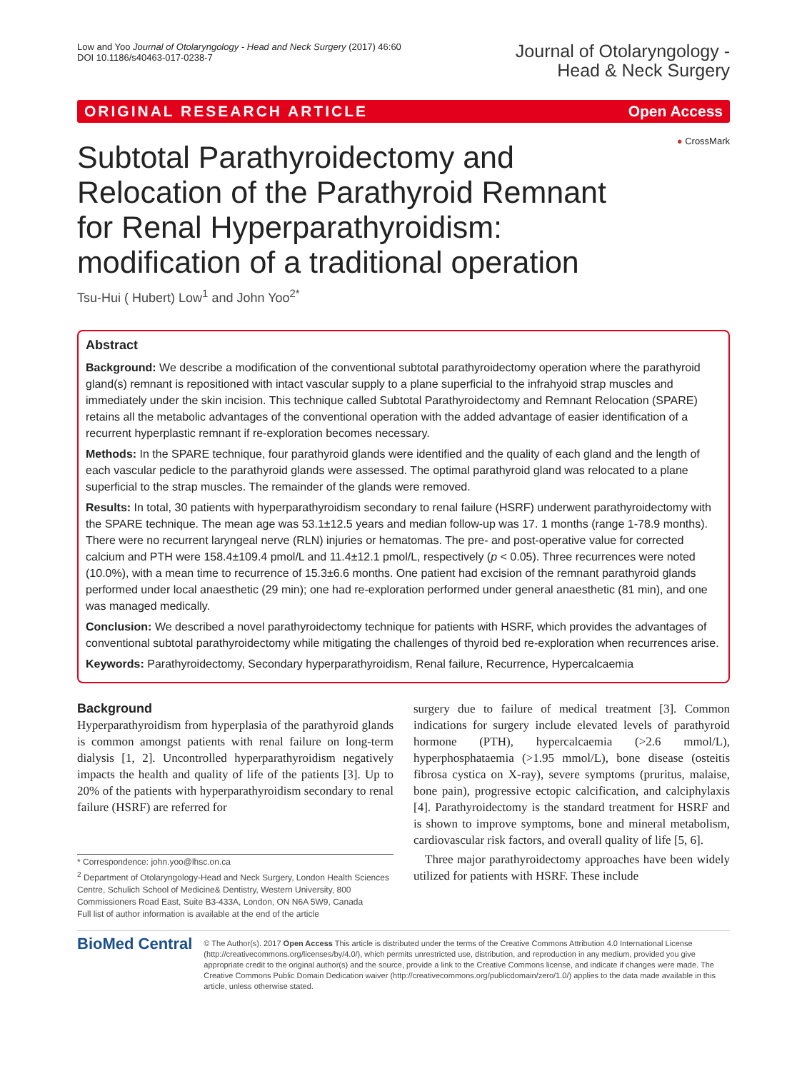Low and Yoo Journal of Otolaryngology - Head and Neck Surgery (2017) 46:60
DOI 10.1186/s40463-017-0238-7
Journal of Otolaryngology -
Head & Neck Surgery
ORIGINAL RESEARCH ARTICLE Open Access
● CrossMark
Subtotal Parathyroidectomy and Relocation of the Parathyroid Remnant for Renal Hyperparathyroidism: modification of a traditional operation
Tsu-Hui ( Hubert) Low<sup>1</sup> and John Yoo<sup>2*</sup>
Abstract
Background: We describe a modification of the conventional subtotal parathyroidectomy operation where the parathyroid gland(s) remnant is repositioned with intact vascular supply to a plane superficial to the infrahyoid strap muscles and immediately under the skin incision. This technique called Subtotal Parathyroidectomy and Remnant Relocation (SPARE) retains all the metabolic advantages of the conventional operation with the added advantage of easier identification of a recurrent hyperplastic remnant if re-exploration becomes necessary.
Methods: In the SPARE technique, four parathyroid glands were identified and the quality of each gland and the length of each vascular pedicle to the parathyroid glands were assessed. The optimal parathyroid gland was relocated to a plane superficial to the strap muscles. The remainder of the glands were removed.
Results: In total, 30 patients with hyperparathyroidism secondary to renal failure (HSRF) underwent parathyroidectomy with the SPARE technique. The mean age was 53.1±12.5 years and median follow-up was 17. 1 months (range 1-78.9 months). There were no recurrent laryngeal nerve (RLN) injuries or hematomas. The pre- and post-operative value for corrected calcium and PTH were 158.4±109.4 pmol/L and 11.4±12.1 pmol/L, respectively (p < 0.05). Three recurrences were noted (10.0%), with a mean time to recurrence of 15.3±6.6 months. One patient had excision of the remnant parathyroid glands performed under local anaesthetic (29 min); one had re-exploration performed under general anaesthetic (81 min), and one was managed medically.
Conclusion: We described a novel parathyroidectomy technique for patients with HSRF, which provides the advantages of conventional subtotal parathyroidectomy while mitigating the challenges of thyroid bed re-exploration when recurrences arise.
Keywords: Parathyroidectomy, Secondary hyperparathyroidism, Renal failure, Recurrence, Hypercalcaemia
Background
Hyperparathyroidism from hyperplasia of the parathyroid glands is common amongst patients with renal failure on long-term dialysis [1, 2]. Uncontrolled hyperparathyroidism negatively impacts the health and quality of life of the patients [3]. Up to 20% of the patients with hyperparathyroidism secondary to renal failure (HSRF) are referred for
* Correspondence: john.yoo@lhsc.on.ca
<sup>2</sup> Department of Otolaryngology-Head and Neck Surgery, London Health Sciences Centre, Schulich School of Medicine& Dentistry, Western University, 800 Commissioners Road East, Suite B3-433A, London, ON N6A 5W9, Canada
Full list of author information is available at the end of the article
surgery due to failure of medical treatment [3]. Common indications for surgery include elevated levels of parathyroid hormone (PTH), hypercalcaemia (>2.6 mmol/L), hyperphosphataemia (>1.95 mmol/L), bone disease (osteitis fibrosa cystica on X-ray), severe symptoms (pruritus, malaise, bone pain), progressive ectopic calcification, and calciphylaxis [4]. Parathyroidectomy is the standard treatment for HSRF and is shown to improve symptoms, bone and mineral metabolism, cardiovascular risk factors, and overall quality of life [5, 6].
Three major parathyroidectomy approaches have been widely utilized for patients with HSRF. These include
BioMed Central
© The Author(s). 2017 Open Access This article is distributed under the terms of the Creative Commons Attribution 4.0 International License (http://creativecommons.org/licenses/by/4.0/), which permits unrestricted use, distribution, and reproduction in any medium, provided you give appropriate credit to the original author(s) and the source, provide a link to the Creative Commons license, and indicate if changes were made. The Creative Commons Public Domain Dedication waiver (http://creativecommons.org/publicdomain/zero/1.0/) applies to the data made available in this article, unless otherwise stated.